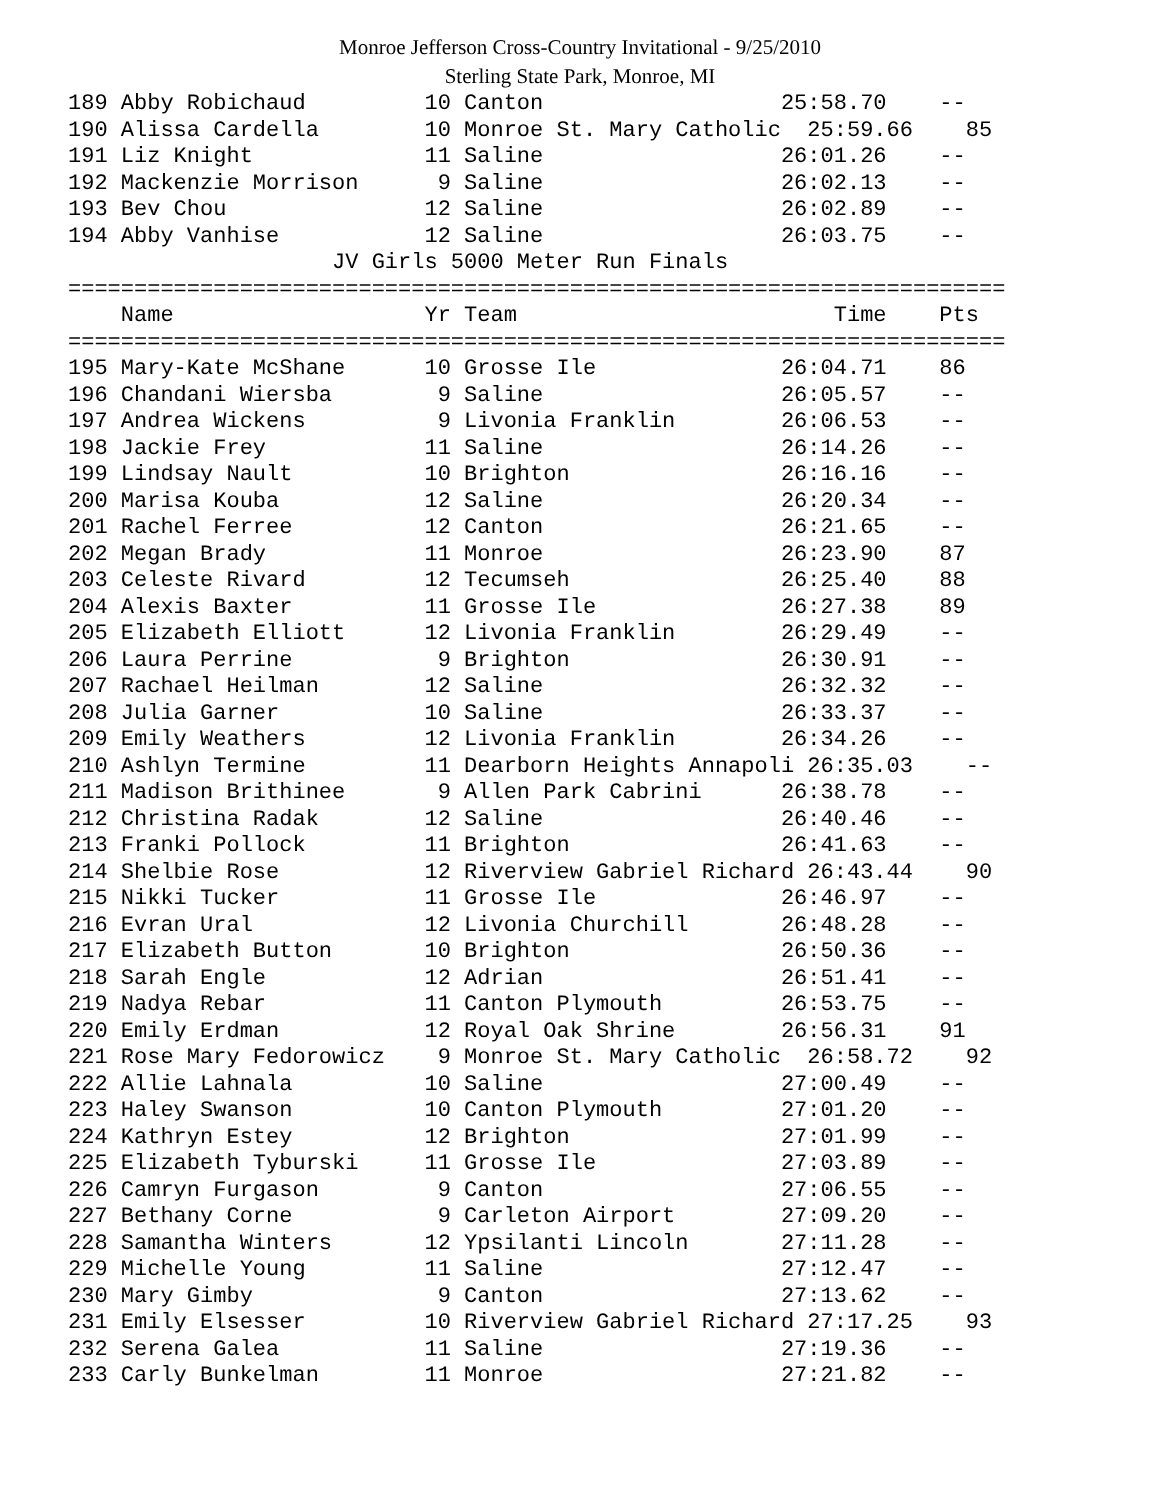Monroe Jefferson Cross-Country Invitational - 9/25/2010
Sterling State Park, Monroe, MI
189 Abby Robichaud         10 Canton                  25:58.70    --
190 Alissa Cardella        10 Monroe St. Mary Catholic  25:59.66    85
191 Liz Knight             11 Saline                  26:01.26    --
192 Mackenzie Morrison      9 Saline                  26:02.13    --
193 Bev Chou               12 Saline                  26:02.89    --
194 Abby Vanhise           12 Saline                  26:03.75    --
                    JV Girls 5000 Meter Run Finals
=======================================================================
    Name                   Yr Team                        Time    Pts
=======================================================================
195 Mary-Kate McShane      10 Grosse Ile              26:04.71    86
196 Chandani Wiersba        9 Saline                  26:05.57    --
197 Andrea Wickens          9 Livonia Franklin        26:06.53    --
198 Jackie Frey            11 Saline                  26:14.26    --
199 Lindsay Nault          10 Brighton                26:16.16    --
200 Marisa Kouba           12 Saline                  26:20.34    --
201 Rachel Ferree          12 Canton                  26:21.65    --
202 Megan Brady            11 Monroe                  26:23.90    87
203 Celeste Rivard         12 Tecumseh                26:25.40    88
204 Alexis Baxter          11 Grosse Ile              26:27.38    89
205 Elizabeth Elliott      12 Livonia Franklin        26:29.49    --
206 Laura Perrine           9 Brighton                26:30.91    --
207 Rachael Heilman        12 Saline                  26:32.32    --
208 Julia Garner           10 Saline                  26:33.37    --
209 Emily Weathers         12 Livonia Franklin        26:34.26    --
210 Ashlyn Termine         11 Dearborn Heights Annapoli 26:35.03    --
211 Madison Brithinee       9 Allen Park Cabrini      26:38.78    --
212 Christina Radak        12 Saline                  26:40.46    --
213 Franki Pollock         11 Brighton                26:41.63    --
214 Shelbie Rose           12 Riverview Gabriel Richard 26:43.44    90
215 Nikki Tucker           11 Grosse Ile              26:46.97    --
216 Evran Ural             12 Livonia Churchill       26:48.28    --
217 Elizabeth Button       10 Brighton                26:50.36    --
218 Sarah Engle            12 Adrian                  26:51.41    --
219 Nadya Rebar            11 Canton Plymouth         26:53.75    --
220 Emily Erdman           12 Royal Oak Shrine        26:56.31    91
221 Rose Mary Fedorowicz    9 Monroe St. Mary Catholic  26:58.72    92
222 Allie Lahnala          10 Saline                  27:00.49    --
223 Haley Swanson          10 Canton Plymouth         27:01.20    --
224 Kathryn Estey          12 Brighton                27:01.99    --
225 Elizabeth Tyburski     11 Grosse Ile              27:03.89    --
226 Camryn Furgason         9 Canton                  27:06.55    --
227 Bethany Corne           9 Carleton Airport        27:09.20    --
228 Samantha Winters       12 Ypsilanti Lincoln       27:11.28    --
229 Michelle Young         11 Saline                  27:12.47    --
230 Mary Gimby              9 Canton                  27:13.62    --
231 Emily Elsesser         10 Riverview Gabriel Richard 27:17.25    93
232 Serena Galea           11 Saline                  27:19.36    --
233 Carly Bunkelman        11 Monroe                  27:21.82    --